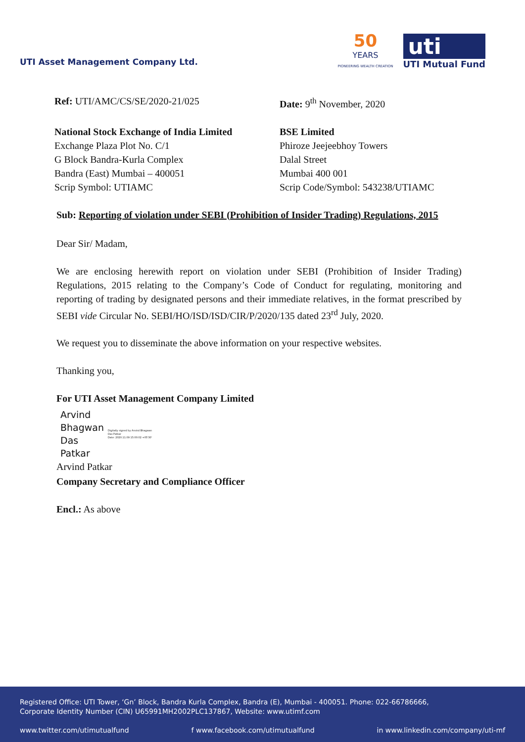UTI Asset Management Company Ltd.
50
YEARS
PIONEERING WEALTH CREATION
uti
UTI Mutual Fund
Ref: UTI/AMC/CS/SE/2020-21/025 Date: 9<sup>th</sup> November, 2020
National Stock Exchange of India Limited
Exchange Plaza Plot No. C/1
G Block Bandra-Kurla Complex
Bandra (East) Mumbai – 400051
Scrip Symbol: UTIAMC
BSE Limited
Phiroze Jeejeebhoy Towers
Dalal Street
Mumbai 400 001
Scrip Code/Symbol: 543238/UTIAMC
Sub: Reporting of violation under SEBI (Prohibition of Insider Trading) Regulations, 2015
Dear Sir/ Madam,
We are enclosing herewith report on violation under SEBI (Prohibition of Insider Trading) Regulations, 2015 relating to the Company’s Code of Conduct for regulating, monitoring and reporting of trading by designated persons and their immediate relatives, in the format prescribed by SEBI vide Circular No. SEBI/HO/ISD/ISD/CIR/P/2020/135 dated 23<sup>rd</sup> July, 2020.
We request you to disseminate the above information on your respective websites.
Thanking you,
For UTI Asset Management Company Limited
Arvind
Bhagwan
Das
Patkar
Digitally signed by Arvind Bhagwan Das Patkar
Date: 2020.11.09 15:00:02 +05'30'
Arvind Patkar
Company Secretary and Compliance Officer
Encl.: As above
Registered Office: UTI Tower, ‘Gn’ Block, Bandra Kurla Complex, Bandra (E), Mumbai - 400051. Phone: 022-66786666,
Corporate Identity Number (CIN) U65991MH2002PLC137867, Website: www.utimf.com
www.twitter.com/utimutualfund f www.facebook.com/utimutualfund in www.linkedin.com/company/uti-mf